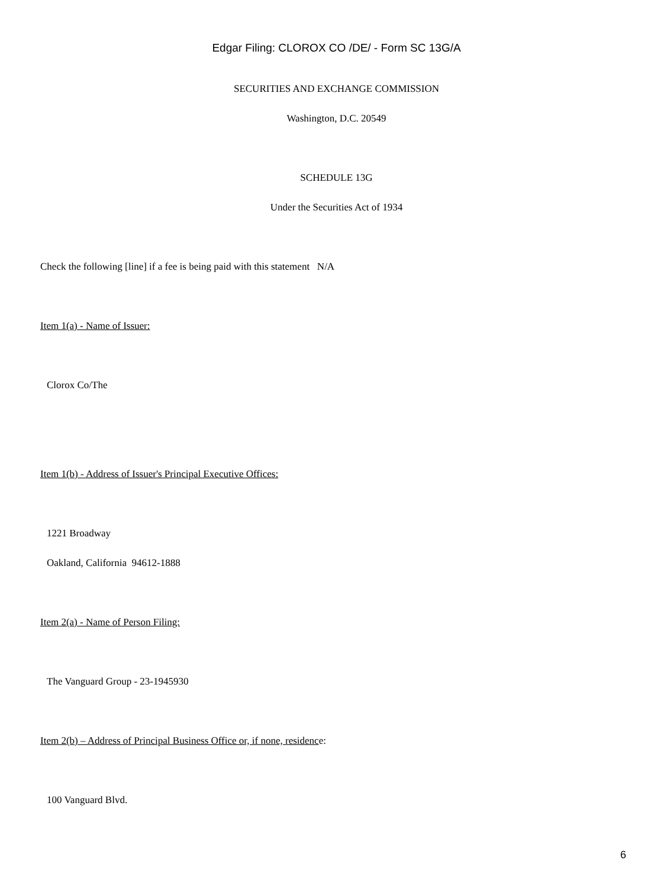Edgar Filing: CLOROX CO /DE/ - Form SC 13G/A
SECURITIES AND EXCHANGE COMMISSION
Washington, D.C. 20549
SCHEDULE 13G
Under the Securities Act of 1934
Check the following [line] if a fee is being paid with this statement N/A
Item 1(a) - Name of Issuer:
Clorox Co/The
Item 1(b) - Address of Issuer's Principal Executive Offices:
1221 Broadway
Oakland, California 94612-1888
Item 2(a) - Name of Person Filing:
The Vanguard Group - 23-1945930
Item 2(b) – Address of Principal Business Office or, if none, residence:
100 Vanguard Blvd.
6